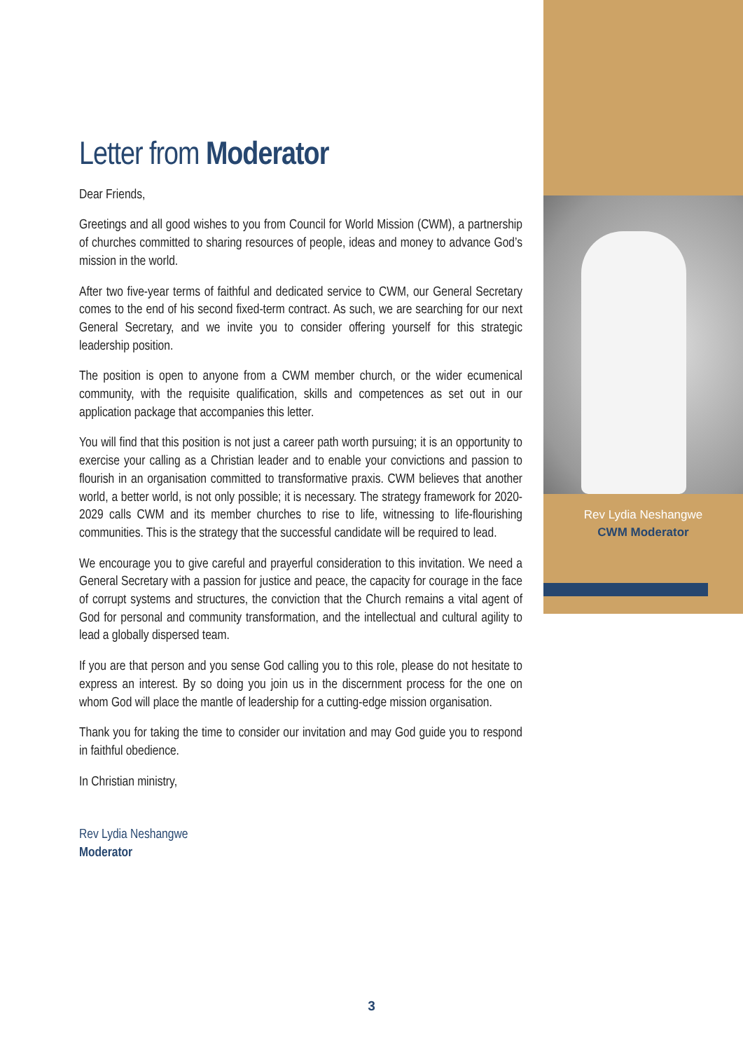Letter from Moderator
Dear Friends,
Greetings and all good wishes to you from Council for World Mission (CWM), a partnership of churches committed to sharing resources of people, ideas and money to advance God’s mission in the world.
After two five-year terms of faithful and dedicated service to CWM, our General Secretary comes to the end of his second fixed-term contract. As such, we are searching for our next General Secretary, and we invite you to consider offering yourself for this strategic leadership position.
The position is open to anyone from a CWM member church, or the wider ecumenical community, with the requisite qualification, skills and competences as set out in our application package that accompanies this letter.
You will find that this position is not just a career path worth pursuing; it is an opportunity to exercise your calling as a Christian leader and to enable your convictions and passion to flourish in an organisation committed to transformative praxis. CWM believes that another world, a better world, is not only possible; it is necessary. The strategy framework for 2020-2029 calls CWM and its member churches to rise to life, witnessing to life-flourishing communities. This is the strategy that the successful candidate will be required to lead.
We encourage you to give careful and prayerful consideration to this invitation. We need a General Secretary with a passion for justice and peace, the capacity for courage in the face of corrupt systems and structures, the conviction that the Church remains a vital agent of God for personal and community transformation, and the intellectual and cultural agility to lead a globally dispersed team.
If you are that person and you sense God calling you to this role, please do not hesitate to express an interest. By so doing you join us in the discernment process for the one on whom God will place the mantle of leadership for a cutting-edge mission organisation.
Thank you for taking the time to consider our invitation and may God guide you to respond in faithful obedience.
In Christian ministry,
Rev Lydia Neshangwe
Moderator
Rev Lydia Neshangwe
CWM Moderator
3